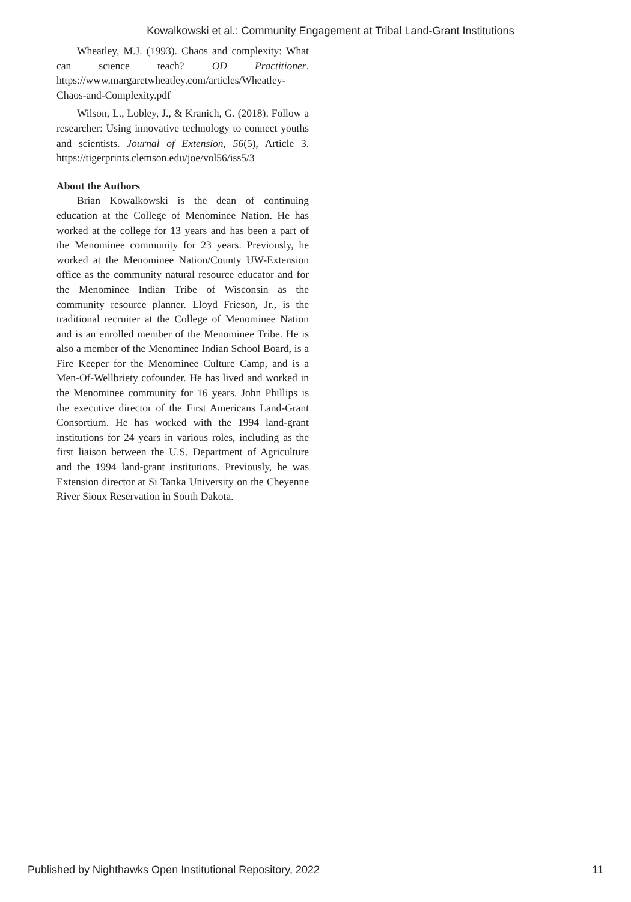Kowalkowski et al.: Community Engagement at Tribal Land-Grant Institutions
Wheatley, M.J. (1993). Chaos and complexity: What can science teach? OD Practitioner. https://www.margaretwheatley.com/articles/Wheatley-Chaos-and-Complexity.pdf
Wilson, L., Lobley, J., & Kranich, G. (2018). Follow a researcher: Using innovative technology to connect youths and scientists. Journal of Extension, 56(5), Article 3. https://tigerprints.clemson.edu/joe/vol56/iss5/3
About the Authors
Brian Kowalkowski is the dean of continuing education at the College of Menominee Nation. He has worked at the college for 13 years and has been a part of the Menominee community for 23 years. Previously, he worked at the Menominee Nation/County UW-Extension office as the community natural resource educator and for the Menominee Indian Tribe of Wisconsin as the community resource planner. Lloyd Frieson, Jr., is the traditional recruiter at the College of Menominee Nation and is an enrolled member of the Menominee Tribe. He is also a member of the Menominee Indian School Board, is a Fire Keeper for the Menominee Culture Camp, and is a Men-Of-Wellbriety cofounder. He has lived and worked in the Menominee community for 16 years. John Phillips is the executive director of the First Americans Land-Grant Consortium. He has worked with the 1994 land-grant institutions for 24 years in various roles, including as the first liaison between the U.S. Department of Agriculture and the 1994 land-grant institutions. Previously, he was Extension director at Si Tanka University on the Cheyenne River Sioux Reservation in South Dakota.
Published by Nighthawks Open Institutional Repository, 2022 11